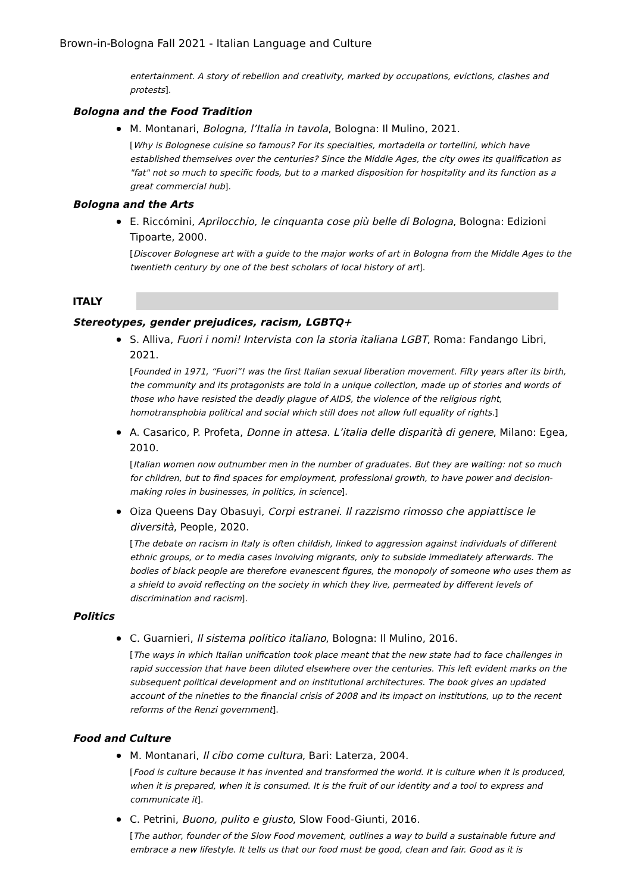Brown-in-Bologna Fall 2021 - Italian Language and Culture
entertainment. A story of rebellion and creativity, marked by occupations, evictions, clashes and protests].
Bologna and the Food Tradition
M. Montanari, Bologna, l’Italia in tavola, Bologna: Il Mulino, 2021.
[Why is Bolognese cuisine so famous? For its specialties, mortadella or tortellini, which have established themselves over the centuries? Since the Middle Ages, the city owes its qualification as "fat" not so much to specific foods, but to a marked disposition for hospitality and its function as a great commercial hub].
Bologna and the Arts
E. Riccómini, Aprilocchio, le cinquanta cose più belle di Bologna, Bologna: Edizioni Tipoarte, 2000.
[Discover Bolognese art with a guide to the major works of art in Bologna from the Middle Ages to the twentieth century by one of the best scholars of local history of art].
ITALY
Stereotypes, gender prejudices, racism, LGBTQ+
S. Alliva, Fuori i nomi! Intervista con la storia italiana LGBT, Roma: Fandango Libri, 2021.
[Founded in 1971, “Fuori”! was the first Italian sexual liberation movement. Fifty years after its birth, the community and its protagonists are told in a unique collection, made up of stories and words of those who have resisted the deadly plague of AIDS, the violence of the religious right, homotransphobia political and social which still does not allow full equality of rights.]
A. Casarico, P. Profeta, Donne in attesa. L’italia delle disparità di genere, Milano: Egea, 2010.
[Italian women now outnumber men in the number of graduates. But they are waiting: not so much for children, but to find spaces for employment, professional growth, to have power and decision-making roles in businesses, in politics, in science].
Oiza Queens Day Obasuyi, Corpi estranei. Il razzismo rimosso che appiattisce le diversità, People, 2020.
[The debate on racism in Italy is often childish, linked to aggression against individuals of different ethnic groups, or to media cases involving migrants, only to subside immediately afterwards. The bodies of black people are therefore evanescent figures, the monopoly of someone who uses them as a shield to avoid reflecting on the society in which they live, permeated by different levels of discrimination and racism].
Politics
C. Guarnieri, Il sistema politico italiano, Bologna: Il Mulino, 2016.
[The ways in which Italian unification took place meant that the new state had to face challenges in rapid succession that have been diluted elsewhere over the centuries. This left evident marks on the subsequent political development and on institutional architectures. The book gives an updated account of the nineties to the financial crisis of 2008 and its impact on institutions, up to the recent reforms of the Renzi government].
Food and Culture
M. Montanari, Il cibo come cultura, Bari: Laterza, 2004.
[Food is culture because it has invented and transformed the world. It is culture when it is produced, when it is prepared, when it is consumed. It is the fruit of our identity and a tool to express and communicate it].
C. Petrini, Buono, pulito e giusto, Slow Food-Giunti, 2016.
[The author, founder of the Slow Food movement, outlines a way to build a sustainable future and embrace a new lifestyle. It tells us that our food must be good, clean and fair. Good as it is